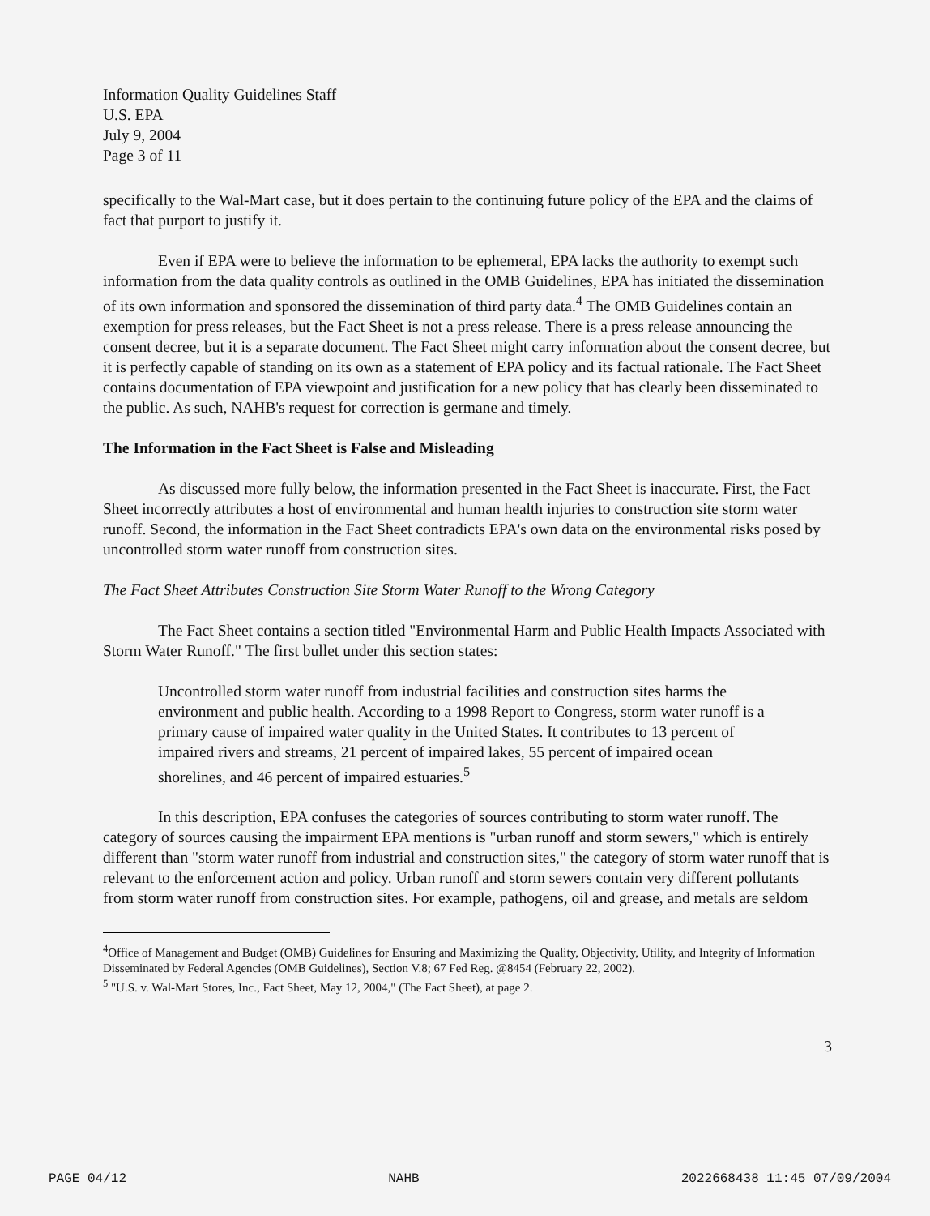Information Quality Guidelines Staff
U.S. EPA
July 9, 2004
Page 3 of 11
specifically to the Wal-Mart case, but it does pertain to the continuing future policy of the EPA and the claims of fact that purport to justify it.
Even if EPA were to believe the information to be ephemeral, EPA lacks the authority to exempt such information from the data quality controls as outlined in the OMB Guidelines, EPA has initiated the dissemination of its own information and sponsored the dissemination of third party data.<sup>4</sup> The OMB Guidelines contain an exemption for press releases, but the Fact Sheet is not a press release. There is a press release announcing the consent decree, but it is a separate document. The Fact Sheet might carry information about the consent decree, but it is perfectly capable of standing on its own as a statement of EPA policy and its factual rationale. The Fact Sheet contains documentation of EPA viewpoint and justification for a new policy that has clearly been disseminated to the public. As such, NAHB's request for correction is germane and timely.
The Information in the Fact Sheet is False and Misleading
As discussed more fully below, the information presented in the Fact Sheet is inaccurate. First, the Fact Sheet incorrectly attributes a host of environmental and human health injuries to construction site storm water runoff. Second, the information in the Fact Sheet contradicts EPA's own data on the environmental risks posed by uncontrolled storm water runoff from construction sites.
The Fact Sheet Attributes Construction Site Storm Water Runoff to the Wrong Category
The Fact Sheet contains a section titled "Environmental Harm and Public Health Impacts Associated with Storm Water Runoff." The first bullet under this section states:
Uncontrolled storm water runoff from industrial facilities and construction sites harms the environment and public health. According to a 1998 Report to Congress, storm water runoff is a primary cause of impaired water quality in the United States. It contributes to 13 percent of impaired rivers and streams, 21 percent of impaired lakes, 55 percent of impaired ocean shorelines, and 46 percent of impaired estuaries.<sup>5</sup>
In this description, EPA confuses the categories of sources contributing to storm water runoff. The category of sources causing the impairment EPA mentions is "urban runoff and storm sewers," which is entirely different than "storm water runoff from industrial and construction sites," the category of storm water runoff that is relevant to the enforcement action and policy. Urban runoff and storm sewers contain very different pollutants from storm water runoff from construction sites. For example, pathogens, oil and grease, and metals are seldom
<sup>4</sup> Office of Management and Budget (OMB) Guidelines for Ensuring and Maximizing the Quality, Objectivity, Utility, and Integrity of Information Disseminated by Federal Agencies (OMB Guidelines), Section V.8; 67 Fed Reg. @8454 (February 22, 2002).
<sup>5</sup> "U.S. v. Wal-Mart Stores, Inc., Fact Sheet, May 12, 2004," (The Fact Sheet), at page 2.
3
PAGE 04/12 NAHB 2022668438 11:45 07/09/2004